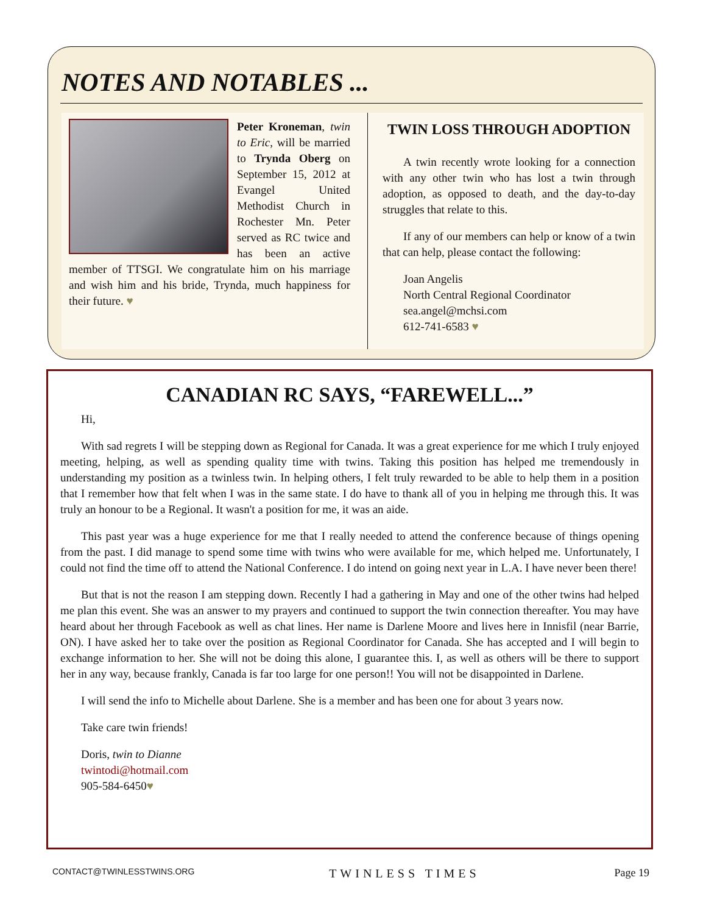NOTES AND NOTABLES ...
Peter Kroneman, twin to Eric, will be married to Trynda Oberg on September 15, 2012 at Evangel United Methodist Church in Rochester Mn. Peter served as RC twice and has been an active member of TTSGI. We congratulate him on his marriage and wish him and his bride, Trynda, much happiness for their future. ♥
TWIN LOSS THROUGH ADOPTION
A twin recently wrote looking for a connection with any other twin who has lost a twin through adoption, as opposed to death, and the day-to-day struggles that relate to this.
If any of our members can help or know of a twin that can help, please contact the following:
Joan Angelis
North Central Regional Coordinator
sea.angel@mchsi.com
612-741-6583 ♥
CANADIAN RC SAYS, “FAREWELL...”
Hi,
With sad regrets I will be stepping down as Regional for Canada. It was a great experience for me which I truly enjoyed meeting, helping, as well as spending quality time with twins. Taking this position has helped me tremendously in understanding my position as a twinless twin. In helping others, I felt truly rewarded to be able to help them in a position that I remember how that felt when I was in the same state. I do have to thank all of you in helping me through this. It was truly an honour to be a Regional. It wasn't a position for me, it was an aide.
This past year was a huge experience for me that I really needed to attend the conference because of things opening from the past. I did manage to spend some time with twins who were available for me, which helped me. Unfortunately, I could not find the time off to attend the National Conference. I do intend on going next year in L.A. I have never been there!
But that is not the reason I am stepping down. Recently I had a gathering in May and one of the other twins had helped me plan this event. She was an answer to my prayers and continued to support the twin connection thereafter. You may have heard about her through Facebook as well as chat lines. Her name is Darlene Moore and lives here in Innisfil (near Barrie, ON). I have asked her to take over the position as Regional Coordinator for Canada. She has accepted and I will begin to exchange information to her. She will not be doing this alone, I guarantee this. I, as well as others will be there to support her in any way, because frankly, Canada is far too large for one person!! You will not be disappointed in Darlene.
I will send the info to Michelle about Darlene. She is a member and has been one for about 3 years now.
Take care twin friends!
Doris, twin to Dianne
twintodi@hotmail.com
905-584-6450♥
CONTACT@TWINLESSTWINS.ORG TWINLESS TIMES Page 19